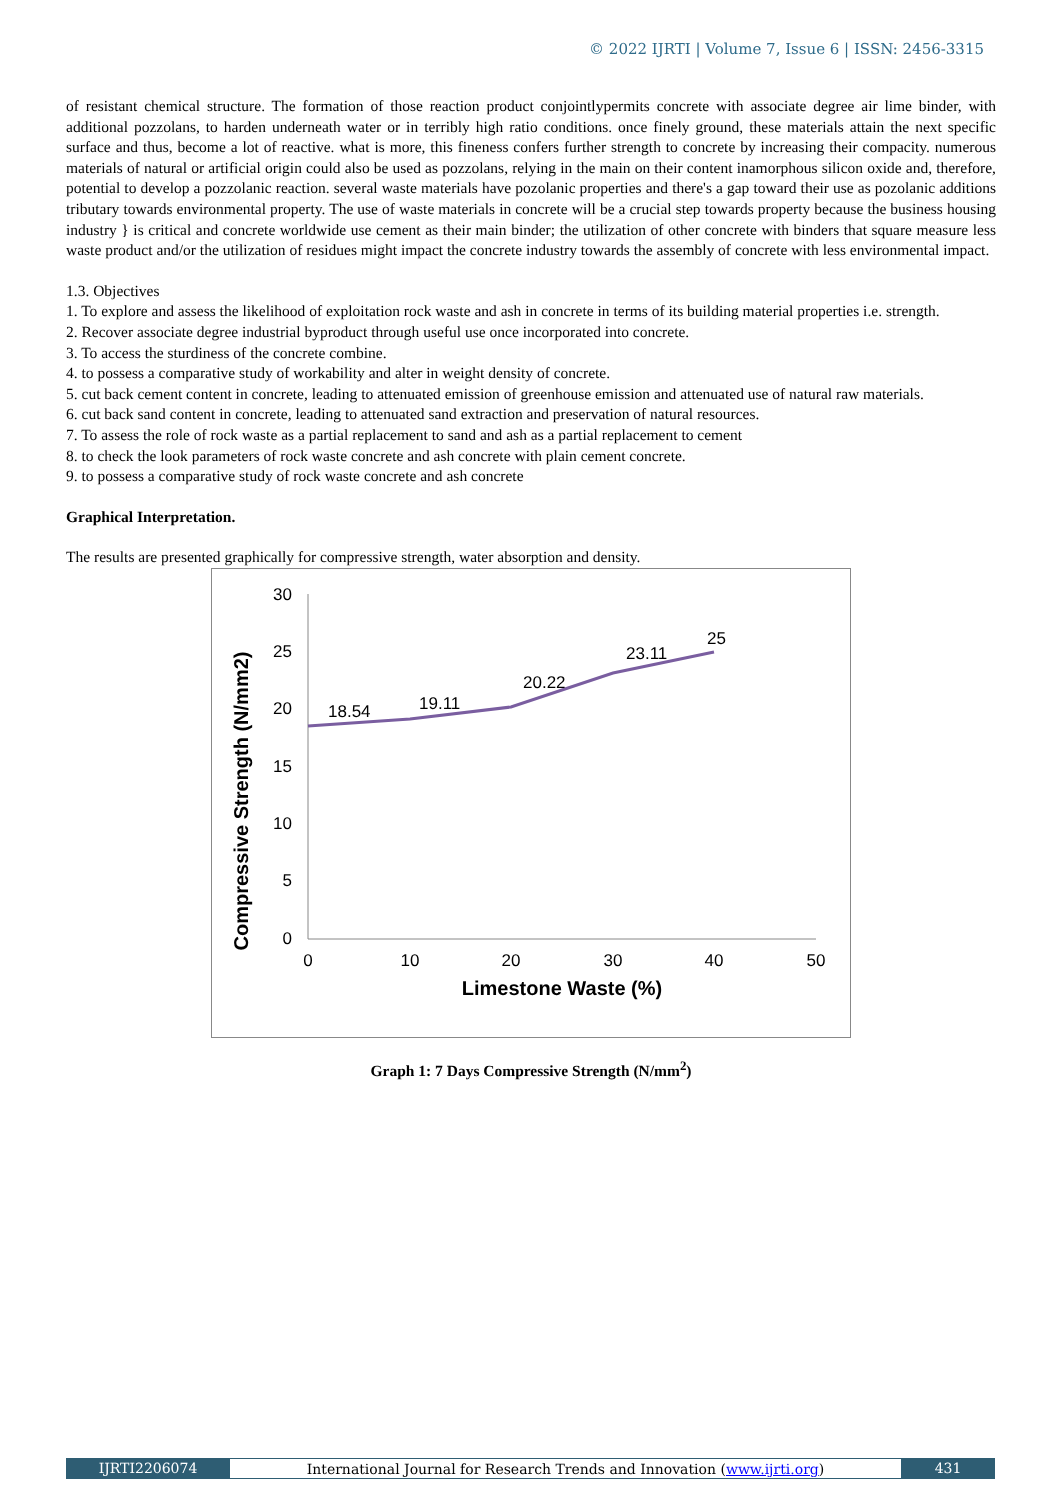© 2022 IJRTI | Volume 7, Issue 6 | ISSN: 2456-3315
of resistant chemical structure. The formation of those reaction product conjointlypermits concrete with associate degree air lime binder, with additional pozzolans, to harden underneath water or in terribly high ratio conditions. once finely ground, these materials attain the next specific surface and thus, become a lot of reactive. what is more, this fineness confers further strength to concrete by increasing their compacity. numerous materials of natural or artificial origin could also be used as pozzolans, relying in the main on their content inamorphous silicon oxide and, therefore, potential to develop a pozzolanic reaction. several waste materials have pozolanic properties and there's a gap toward their use as pozolanic additions tributary towards environmental property. The use of waste materials in concrete will be a crucial step towards property because the business housing industry } is critical and concrete worldwide use cement as their main binder; the utilization of other concrete with binders that square measure less waste product and/or the utilization of residues might impact the concrete industry towards the assembly of concrete with less environmental impact.
1.3. Objectives
1. To explore and assess the likelihood of exploitation rock waste and ash in concrete in terms of its building material properties i.e. strength.
2. Recover associate degree industrial byproduct through useful use once incorporated into concrete.
3. To access the sturdiness of the concrete combine.
4. to possess a comparative study of workability and alter in weight density of concrete.
5. cut back cement content in concrete, leading to attenuated emission of greenhouse emission and attenuated use of natural raw materials.
6. cut back sand content in concrete, leading to attenuated sand extraction and preservation of natural resources.
7. To assess the role of rock waste as a partial replacement to sand and ash as a partial replacement to cement
8. to check the look parameters of rock waste concrete and ash concrete with plain cement concrete.
9. to possess a comparative study of rock waste concrete and ash concrete
Graphical Interpretation.
The results are presented graphically for compressive strength, water absorption and density.
30
25
20
15
10
5
0
0
10
20
30
40
50
18.54
19.11
20.22
23.11
25
Limestone Waste (%)
Compressive Strength (N/mm2)
Graph 1: 7 Days Compressive Strength (N/mm<sup>2</sup>)
IJRTI2206074 International Journal for Research Trends and Innovation (www.ijrti.org)
431